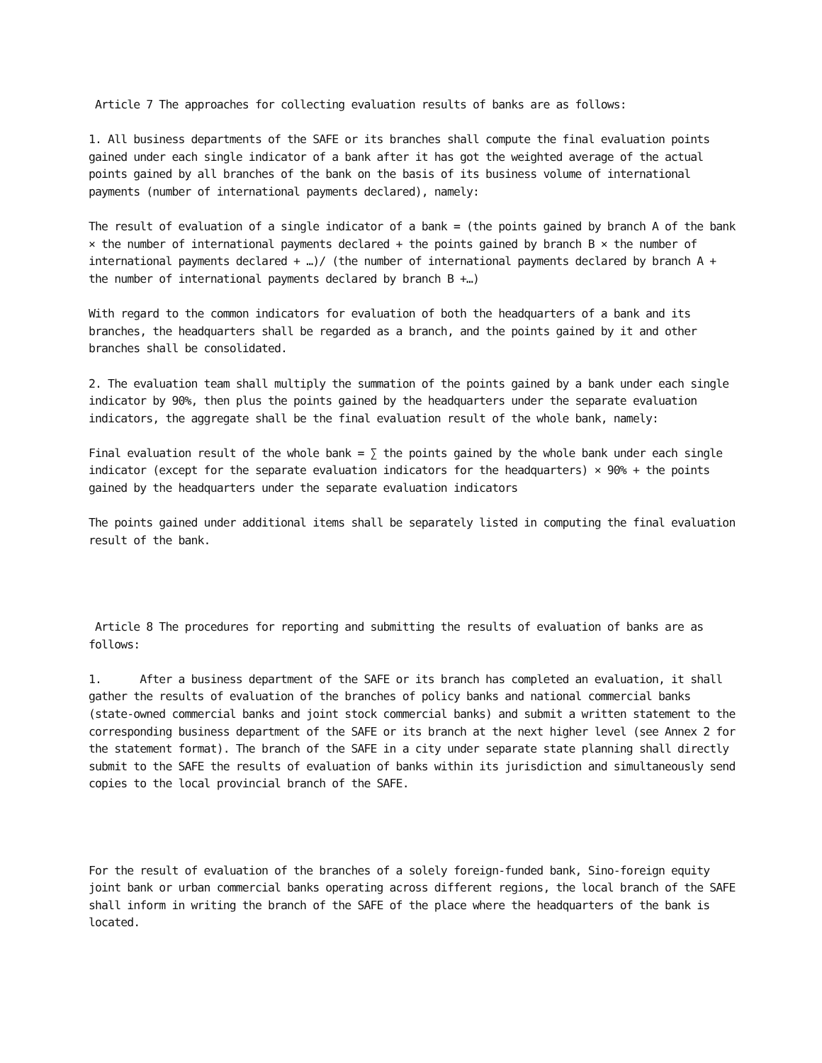Article 7 The approaches for collecting evaluation results of banks are as follows:
1. All business departments of the SAFE or its branches shall compute the final evaluation points gained under each single indicator of a bank after it has got the weighted average of the actual points gained by all branches of the bank on the basis of its business volume of international payments (number of international payments declared), namely:
The result of evaluation of a single indicator of a bank = (the points gained by branch A of the bank × the number of international payments declared + the points gained by branch B × the number of international payments declared + …)/ (the number of international payments declared by branch A + the number of international payments declared by branch B +…)
With regard to the common indicators for evaluation of both the headquarters of a bank and its branches, the headquarters shall be regarded as a branch, and the points gained by it and other branches shall be consolidated.
2. The evaluation team shall multiply the summation of the points gained by a bank under each single indicator by 90%, then plus the points gained by the headquarters under the separate evaluation indicators, the aggregate shall be the final evaluation result of the whole bank, namely:
Final evaluation result of the whole bank = ∑ the points gained by the whole bank under each single indicator (except for the separate evaluation indicators for the headquarters) × 90% + the points gained by the headquarters under the separate evaluation indicators
The points gained under additional items shall be separately listed in computing the final evaluation result of the bank.
Article 8 The procedures for reporting and submitting the results of evaluation of banks are as follows:
1. After a business department of the SAFE or its branch has completed an evaluation, it shall gather the results of evaluation of the branches of policy banks and national commercial banks (state-owned commercial banks and joint stock commercial banks) and submit a written statement to the corresponding business department of the SAFE or its branch at the next higher level (see Annex 2 for the statement format). The branch of the SAFE in a city under separate state planning shall directly submit to the SAFE the results of evaluation of banks within its jurisdiction and simultaneously send copies to the local provincial branch of the SAFE.
For the result of evaluation of the branches of a solely foreign-funded bank, Sino-foreign equity joint bank or urban commercial banks operating across different regions, the local branch of the SAFE shall inform in writing the branch of the SAFE of the place where the headquarters of the bank is located.